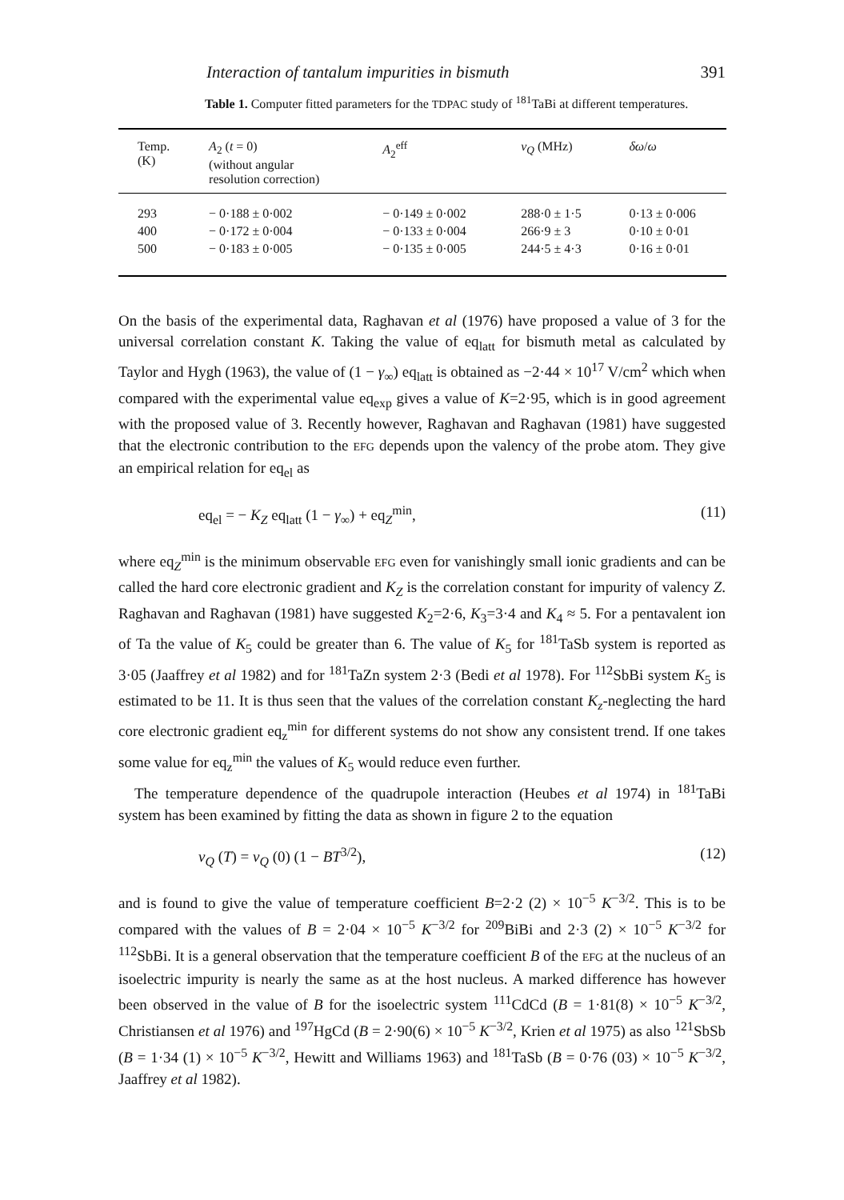Interaction of tantalum impurities in bismuth 391
Table 1. Computer fitted parameters for the TDPAC study of <sup>181</sup>TaBi at different temperatures.
| Temp. (K) | A<sub>2</sub> ( t = 0) (without angular resolution correction) | A<sub>2</sub><sup>eff</sup> | ν<sub>Q</sub> (MHz) | δω / ω |
| --- | --- | --- | --- | --- |
| 293 | − 0·188 ± 0·002 | − 0·149 ± 0·002 | 288·0 ± 1·5 | 0·13 ± 0·006 |
| 400 | − 0·172 ± 0·004 | − 0·133 ± 0·004 | 266·9 ± 3 | 0·10 ± 0·01 |
| 500 | − 0·183 ± 0·005 | − 0·135 ± 0·005 | 244·5 ± 4·3 | 0·16 ± 0·01 |
On the basis of the experimental data, Raghavan et al (1976) have proposed a value of 3 for the universal correlation constant K. Taking the value of eq<sub>latt</sub> for bismuth metal as calculated by Taylor and Hygh (1963), the value of (1 − γ<sub>∞</sub>) eq<sub>latt</sub> is obtained as −2·44 × 10<sup>17</sup> V/cm<sup>2</sup> which when compared with the experimental value eq<sub>exp</sub> gives a value of K=2·95, which is in good agreement with the proposed value of 3. Recently however, Raghavan and Raghavan (1981) have suggested that the electronic contribution to the EFG depends upon the valency of the probe atom. They give an empirical relation for eq<sub>el</sub> as
eq<sub>el</sub> = − K<sub>Z</sub> eq<sub>latt</sub> (1 − γ<sub>∞</sub>) + eq<sub>Z</sub><sup>min</sup>, (11)
where eq<sub>Z</sub><sup>min</sup> is the minimum observable EFG even for vanishingly small ionic gradients and can be called the hard core electronic gradient and K<sub>Z</sub> is the correlation constant for impurity of valency Z. Raghavan and Raghavan (1981) have suggested K<sub>2</sub>=2·6, K<sub>3</sub>=3·4 and K<sub>4</sub> ≈ 5. For a pentavalent ion of Ta the value of K<sub>5</sub> could be greater than 6. The value of K<sub>5</sub> for <sup>181</sup>TaSb system is reported as 3·05 (Jaaffrey et al 1982) and for <sup>181</sup>TaZn system 2·3 (Bedi et al 1978). For <sup>112</sup>SbBi system K<sub>5</sub> is estimated to be 11. It is thus seen that the values of the correlation constant K<sub>z</sub>-neglecting the hard core electronic gradient eq<sub>z</sub><sup>min</sup> for different systems do not show any consistent trend. If one takes some value for eq<sub>z</sub><sup>min</sup> the values of K<sub>5</sub> would reduce even further.
The temperature dependence of the quadrupole interaction (Heubes et al 1974) in <sup>181</sup>TaBi system has been examined by fitting the data as shown in figure 2 to the equation
ν<sub>Q</sub> (T) = ν<sub>Q</sub> (0) (1 − BT<sup>3/2</sup>), (12)
and is found to give the value of temperature coefficient B=2·2 (2) × 10<sup>−5</sup> K<sup>−3/2</sup>. This is to be compared with the values of B = 2·04 × 10<sup>−5</sup> K<sup>−3/2</sup> for <sup>209</sup>BiBi and 2·3 (2) × 10<sup>−5</sup> K<sup>−3/2</sup> for <sup>112</sup>SbBi. It is a general observation that the temperature coefficient B of the EFG at the nucleus of an isoelectric impurity is nearly the same as at the host nucleus. A marked difference has however been observed in the value of B for the isoelectric system <sup>111</sup>CdCd (B = 1·81(8) × 10<sup>−5</sup> K<sup>−3/2</sup>, Christiansen et al 1976) and <sup>197</sup>HgCd (B = 2·90(6) × 10<sup>−5</sup> K<sup>−3/2</sup>, Krien et al 1975) as also <sup>121</sup>SbSb (B = 1·34 (1) × 10<sup>−5</sup> K<sup>−3/2</sup>, Hewitt and Williams 1963) and <sup>181</sup>TaSb (B = 0·76 (03) × 10<sup>−5</sup> K<sup>−3/2</sup>, Jaaffrey et al 1982).